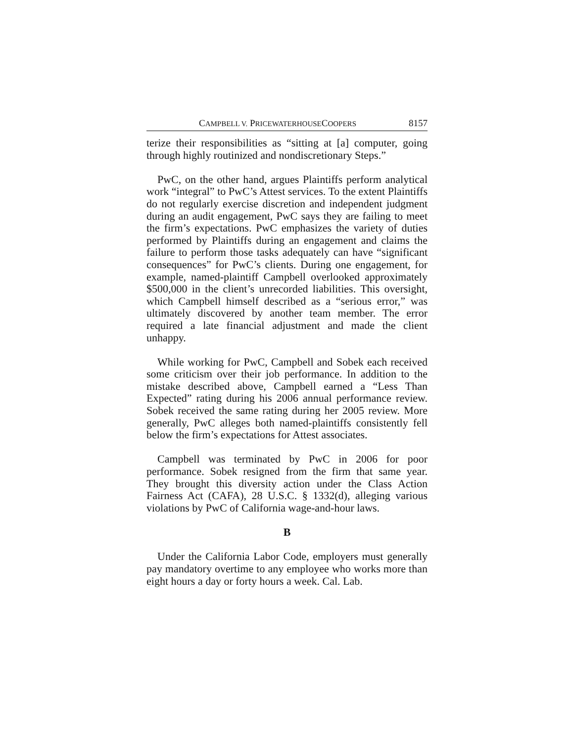CAMPBELL V. PRICEWATERHOUSECOOPERS 8157
terize their responsibilities as “sitting at [a] computer, going through highly routinized and nondiscretionary Steps.”
PwC, on the other hand, argues Plaintiffs perform analytical work “integral” to PwC’s Attest services. To the extent Plaintiffs do not regularly exercise discretion and independent judgment during an audit engagement, PwC says they are failing to meet the firm’s expectations. PwC emphasizes the variety of duties performed by Plaintiffs during an engagement and claims the failure to perform those tasks adequately can have “significant consequences” for PwC’s clients. During one engagement, for example, named-plaintiff Campbell overlooked approximately $500,000 in the client’s unrecorded liabilities. This oversight, which Campbell himself described as a “serious error,” was ultimately discovered by another team member. The error required a late financial adjustment and made the client unhappy.
While working for PwC, Campbell and Sobek each received some criticism over their job performance. In addition to the mistake described above, Campbell earned a “Less Than Expected” rating during his 2006 annual performance review. Sobek received the same rating during her 2005 review. More generally, PwC alleges both named-plaintiffs consistently fell below the firm’s expectations for Attest associates.
Campbell was terminated by PwC in 2006 for poor performance. Sobek resigned from the firm that same year. They brought this diversity action under the Class Action Fairness Act (CAFA), 28 U.S.C. § 1332(d), alleging various violations by PwC of California wage-and-hour laws.
B
Under the California Labor Code, employers must generally pay mandatory overtime to any employee who works more than eight hours a day or forty hours a week. Cal. Lab.